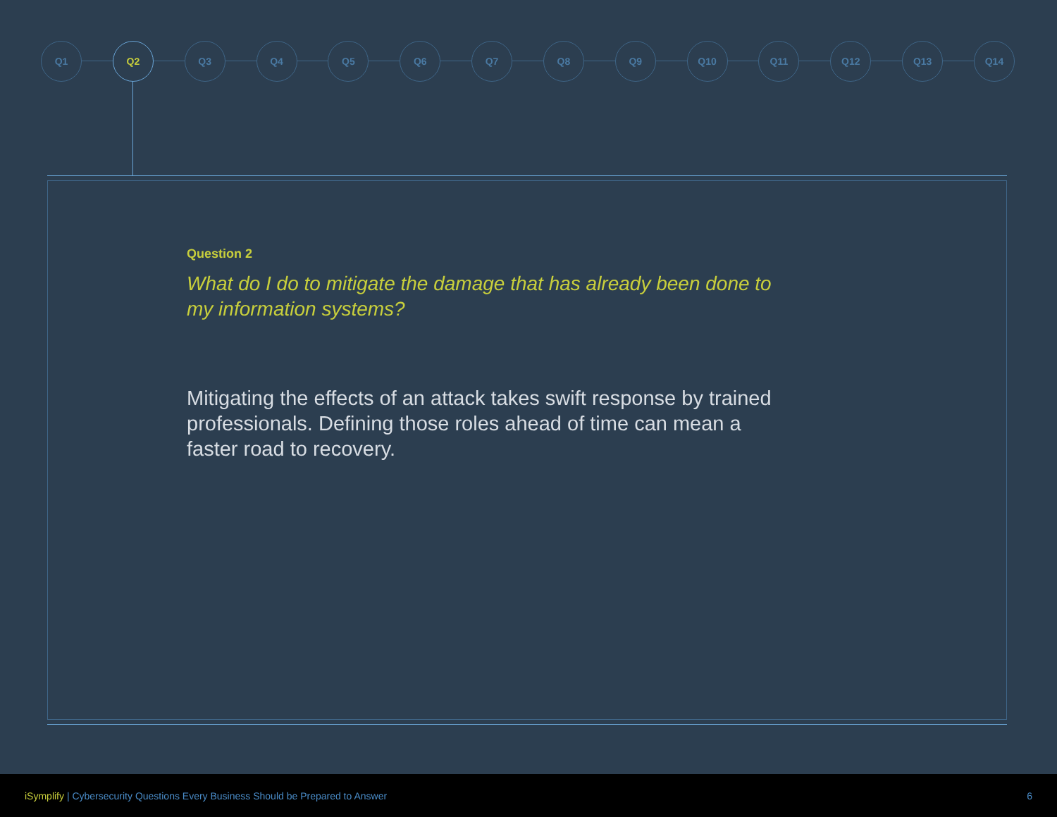Q1 Q2 Q3 Q4 Q5 Q6 Q7 Q8 Q9 Q10 Q11 Q12 Q13 Q14
Question 2
What do I do to mitigate the damage that has already been done to my information systems?
Mitigating the effects of an attack takes swift response by trained professionals. Defining those roles ahead of time can mean a faster road to recovery.
iSymplify | Cybersecurity Questions Every Business Should be Prepared to Answer
6